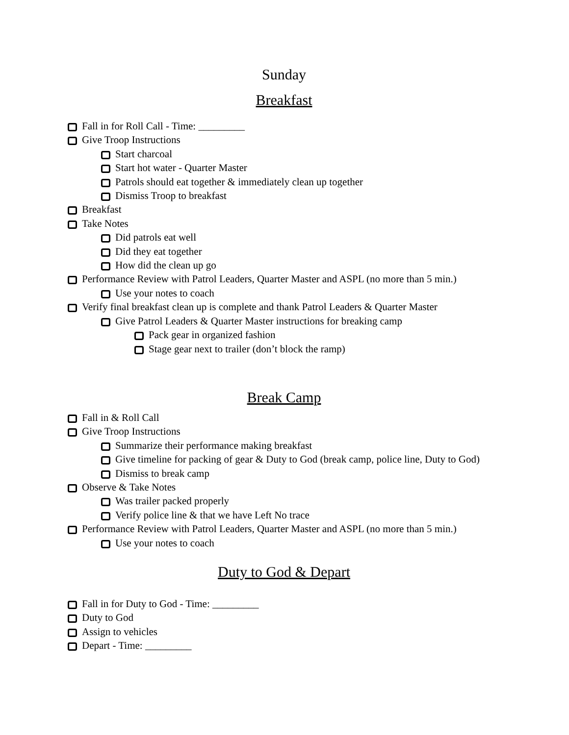Sunday
Breakfast
Fall in for Roll Call - Time: _________
Give Troop Instructions
Start charcoal
Start hot water - Quarter Master
Patrols should eat together & immediately clean up together
Dismiss Troop to breakfast
Breakfast
Take Notes
Did patrols eat well
Did they eat together
How did the clean up go
Performance Review with Patrol Leaders, Quarter Master and ASPL (no more than 5 min.)
Use your notes to coach
Verify final breakfast clean up is complete and thank Patrol Leaders & Quarter Master
Give Patrol Leaders & Quarter Master instructions for breaking camp
Pack gear in organized fashion
Stage gear next to trailer (don’t block the ramp)
Break Camp
Fall in & Roll Call
Give Troop Instructions
Summarize their performance making breakfast
Give timeline for packing of gear & Duty to God (break camp, police line, Duty to God)
Dismiss to break camp
Observe & Take Notes
Was trailer packed properly
Verify police line & that we have Left No trace
Performance Review with Patrol Leaders, Quarter Master and ASPL (no more than 5 min.)
Use your notes to coach
Duty to God & Depart
Fall in for Duty to God - Time: _________
Duty to God
Assign to vehicles
Depart - Time: _________